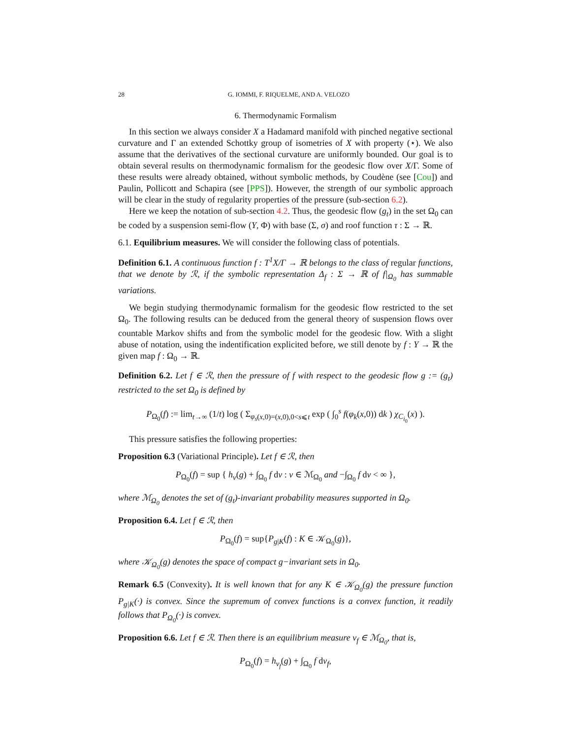28 G. IOMMI, F. RIQUELME, AND A. VELOZO
6. Thermodynamic Formalism
In this section we always consider X a Hadamard manifold with pinched negative sectional curvature and Γ an extended Schottky group of isometries of X with property (⋆). We also assume that the derivatives of the sectional curvature are uniformly bounded. Our goal is to obtain several results on thermodynamic formalism for the geodesic flow over X/Γ. Some of these results were already obtained, without symbolic methods, by Coudène (see [Cou]) and Paulin, Pollicott and Schapira (see [PPS]). However, the strength of our symbolic approach will be clear in the study of regularity properties of the pressure (sub-section 6.2).
Here we keep the notation of sub-section 4.2. Thus, the geodesic flow (g<sub>t</sub>) in the set Ω<sub>0</sub> can be coded by a suspension semi-flow (Y, Φ) with base (Σ, σ) and roof function τ : Σ → ℝ.
6.1. Equilibrium measures. We will consider the following class of potentials.
Definition 6.1. A continuous function f : T<sup>1</sup>X/Γ → ℝ belongs to the class of regular functions, that we denote by ℛ, if the symbolic representation Δ<sub>f</sub> : Σ → ℝ of f|<sub>Ω<sub>0</sub></sub> has summable variations.
We begin studying thermodynamic formalism for the geodesic flow restricted to the set Ω<sub>0</sub>. The following results can be deduced from the general theory of suspension flows over countable Markov shifts and from the symbolic model for the geodesic flow. With a slight abuse of notation, using the indentification explicited before, we still denote by f : Y → ℝ the given map f : Ω<sub>0</sub> → ℝ.
Definition 6.2. Let f ∈ ℛ, then the pressure of f with respect to the geodesic flow g := (g<sub>t</sub>) restricted to the set Ω<sub>0</sub> is defined by
P<sub>Ω<sub>0</sub></sub>(f) := lim<sub>t→∞</sub> (1/t) log ( Σ<sub>φ<sub>s</sub>(x,0)=(x,0),0<s⩽t</sub> exp ( ∫<sub>0</sub><sup>s</sup> f(φ<sub>k</sub>(x,0)) dk ) χ<sub>C<sub>i<sub>0</sub></sub></sub>(x) ).
This pressure satisfies the following properties:
Proposition 6.3 (Variational Principle). Let f ∈ ℛ, then
P<sub>Ω<sub>0</sub></sub>(f) = sup { h<sub>ν</sub>(g) + ∫<sub>Ω<sub>0</sub></sub> f dν : ν ∈ ℳ<sub>Ω<sub>0</sub></sub> and −∫<sub>Ω<sub>0</sub></sub> f dν < ∞ },
where ℳ<sub>Ω<sub>0</sub></sub> denotes the set of (g<sub>t</sub>)-invariant probability measures supported in Ω<sub>0</sub>.
Proposition 6.4. Let f ∈ ℛ, then
P<sub>Ω<sub>0</sub></sub>(f) = sup{P<sub>g|K</sub>(f) : K ∈ 𝒦<sub>Ω<sub>0</sub></sub>(g)},
where 𝒦<sub>Ω<sub>0</sub></sub>(g) denotes the space of compact g−invariant sets in Ω<sub>0</sub>.
Remark 6.5 (Convexity). It is well known that for any K ∈ 𝒦<sub>Ω<sub>0</sub></sub>(g) the pressure function P<sub>g|K</sub>(·) is convex. Since the supremum of convex functions is a convex function, it readily follows that P<sub>Ω<sub>0</sub></sub>(·) is convex.
Proposition 6.6. Let f ∈ ℛ. Then there is an equilibrium measure ν<sub>f</sub> ∈ ℳ<sub>Ω<sub>0</sub></sub>, that is,
P<sub>Ω<sub>0</sub></sub>(f) = h<sub>ν<sub>f</sub></sub>(g) + ∫<sub>Ω<sub>0</sub></sub> f dν<sub>f</sub>,